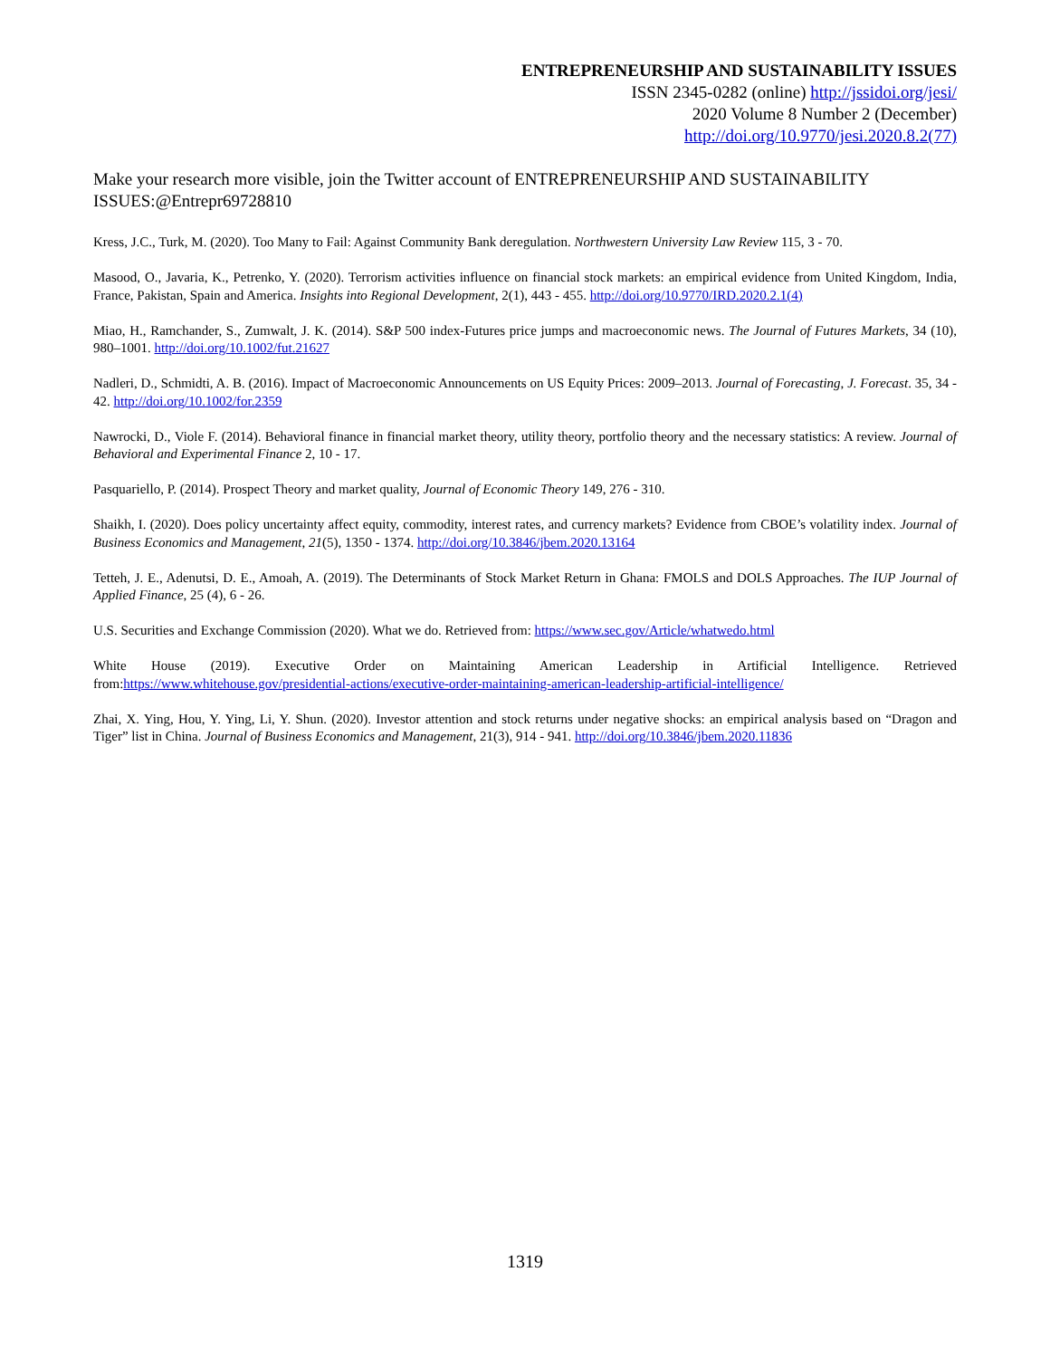ENTREPRENEURSHIP AND SUSTAINABILITY ISSUES
ISSN 2345-0282 (online) http://jssidoi.org/jesi/
2020 Volume 8 Number 2 (December)
http://doi.org/10.9770/jesi.2020.8.2(77)
Make your research more visible, join the Twitter account of ENTREPRENEURSHIP AND SUSTAINABILITY ISSUES:@Entrepr69728810
Kress, J.C., Turk, M. (2020). Too Many to Fail: Against Community Bank deregulation. Northwestern University Law Review 115, 3 - 70.
Masood, O., Javaria, K., Petrenko, Y. (2020). Terrorism activities influence on financial stock markets: an empirical evidence from United Kingdom, India, France, Pakistan, Spain and America. Insights into Regional Development, 2(1), 443 - 455. http://doi.org/10.9770/IRD.2020.2.1(4)
Miao, H., Ramchander, S., Zumwalt, J. K. (2014). S&P 500 index-Futures price jumps and macroeconomic news. The Journal of Futures Markets, 34 (10), 980–1001. http://doi.org/10.1002/fut.21627
Nadleri, D., Schmidti, A. B. (2016). Impact of Macroeconomic Announcements on US Equity Prices: 2009–2013. Journal of Forecasting, J. Forecast. 35, 34 - 42. http://doi.org/10.1002/for.2359
Nawrocki, D., Viole F. (2014). Behavioral finance in financial market theory, utility theory, portfolio theory and the necessary statistics: A review. Journal of Behavioral and Experimental Finance 2, 10 - 17.
Pasquariello, P. (2014). Prospect Theory and market quality, Journal of Economic Theory 149, 276 - 310.
Shaikh, I. (2020). Does policy uncertainty affect equity, commodity, interest rates, and currency markets? Evidence from CBOE’s volatility index. Journal of Business Economics and Management, 21(5), 1350 - 1374. http://doi.org/10.3846/jbem.2020.13164
Tetteh, J. E., Adenutsi, D. E., Amoah, A. (2019). The Determinants of Stock Market Return in Ghana: FMOLS and DOLS Approaches. The IUP Journal of Applied Finance, 25 (4), 6 - 26.
U.S. Securities and Exchange Commission (2020). What we do. Retrieved from: https://www.sec.gov/Article/whatwedo.html
White House (2019). Executive Order on Maintaining American Leadership in Artificial Intelligence. Retrieved from:https://www.whitehouse.gov/presidential-actions/executive-order-maintaining-american-leadership-artificial-intelligence/
Zhai, X. Ying, Hou, Y. Ying, Li, Y. Shun. (2020). Investor attention and stock returns under negative shocks: an empirical analysis based on “Dragon and Tiger” list in China. Journal of Business Economics and Management, 21(3), 914 - 941. http://doi.org/10.3846/jbem.2020.11836
1319